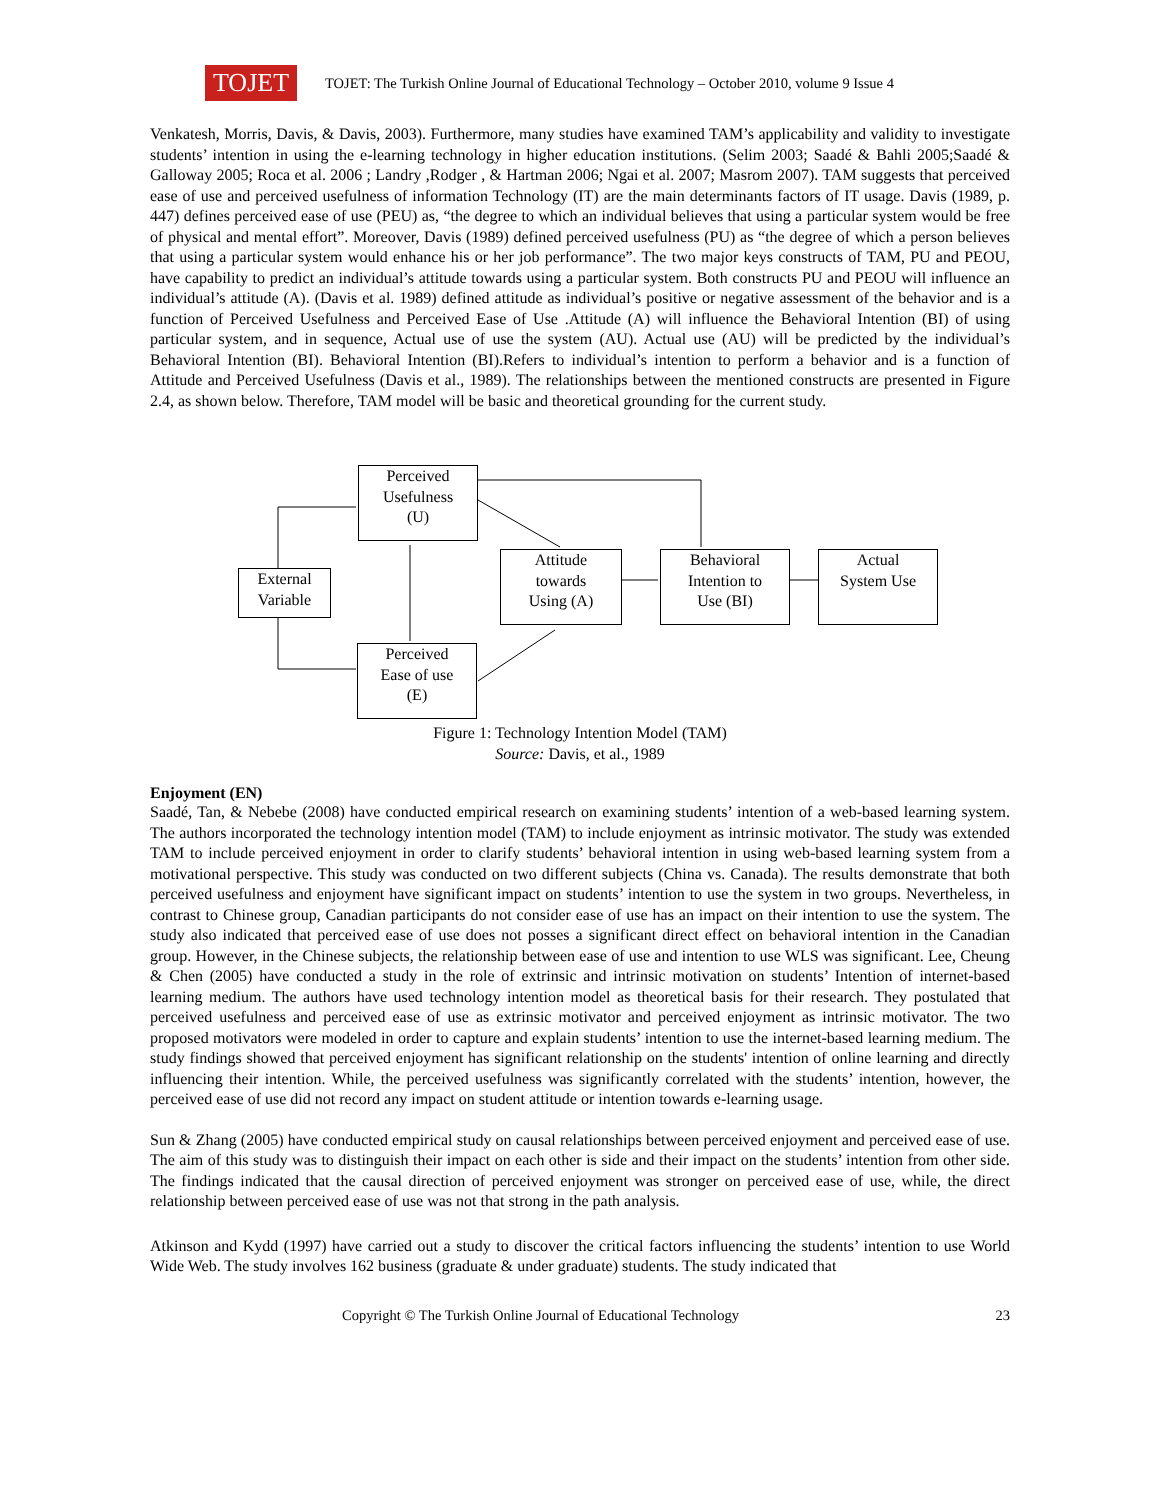TOJET
TOJET: The Turkish Online Journal of Educational Technology – October 2010, volume 9 Issue 4
Venkatesh, Morris, Davis, & Davis, 2003). Furthermore, many studies have examined TAM’s applicability and validity to investigate students’ intention in using the e-learning technology in higher education institutions. (Selim 2003; Saadé & Bahli 2005;Saadé & Galloway 2005; Roca et al. 2006 ; Landry ,Rodger , & Hartman 2006; Ngai et al. 2007; Masrom 2007). TAM suggests that perceived ease of use and perceived usefulness of information Technology (IT) are the main determinants factors of IT usage. Davis (1989, p. 447) defines perceived ease of use (PEU) as, “the degree to which an individual believes that using a particular system would be free of physical and mental effort”. Moreover, Davis (1989) defined perceived usefulness (PU) as “the degree of which a person believes that using a particular system would enhance his or her job performance”. The two major keys constructs of TAM, PU and PEOU, have capability to predict an individual’s attitude towards using a particular system. Both constructs PU and PEOU will influence an individual’s attitude (A). (Davis et al. 1989) defined attitude as individual’s positive or negative assessment of the behavior and is a function of Perceived Usefulness and Perceived Ease of Use .Attitude (A) will influence the Behavioral Intention (BI) of using particular system, and in sequence, Actual use of use the system (AU). Actual use (AU) will be predicted by the individual’s Behavioral Intention (BI). Behavioral Intention (BI).Refers to individual’s intention to perform a behavior and is a function of Attitude and Perceived Usefulness (Davis et al., 1989). The relationships between the mentioned constructs are presented in Figure 2.4, as shown below. Therefore, TAM model will be basic and theoretical grounding for the current study.
Perceived
Usefulness
(U)
External
Variable
Attitude
towards
Using (A)
Behavioral
Intention to
Use (BI)
Actual
System Use
Perceived
Ease of use
(E)
Figure 1: Technology Intention Model (TAM)
Source: Davis, et al., 1989
Enjoyment (EN)
Saadé, Tan, & Nebebe (2008) have conducted empirical research on examining students’ intention of a web-based learning system. The authors incorporated the technology intention model (TAM) to include enjoyment as intrinsic motivator. The study was extended TAM to include perceived enjoyment in order to clarify students’ behavioral intention in using web-based learning system from a motivational perspective. This study was conducted on two different subjects (China vs. Canada). The results demonstrate that both perceived usefulness and enjoyment have significant impact on students’ intention to use the system in two groups. Nevertheless, in contrast to Chinese group, Canadian participants do not consider ease of use has an impact on their intention to use the system. The study also indicated that perceived ease of use does not posses a significant direct effect on behavioral intention in the Canadian group. However, in the Chinese subjects, the relationship between ease of use and intention to use WLS was significant. Lee, Cheung & Chen (2005) have conducted a study in the role of extrinsic and intrinsic motivation on students’ Intention of internet-based learning medium. The authors have used technology intention model as theoretical basis for their research. They postulated that perceived usefulness and perceived ease of use as extrinsic motivator and perceived enjoyment as intrinsic motivator. The two proposed motivators were modeled in order to capture and explain students’ intention to use the internet-based learning medium. The study findings showed that perceived enjoyment has significant relationship on the students' intention of online learning and directly influencing their intention. While, the perceived usefulness was significantly correlated with the students’ intention, however, the perceived ease of use did not record any impact on student attitude or intention towards e-learning usage.
Sun & Zhang (2005) have conducted empirical study on causal relationships between perceived enjoyment and perceived ease of use. The aim of this study was to distinguish their impact on each other is side and their impact on the students’ intention from other side. The findings indicated that the causal direction of perceived enjoyment was stronger on perceived ease of use, while, the direct relationship between perceived ease of use was not that strong in the path analysis.
Atkinson and Kydd (1997) have carried out a study to discover the critical factors influencing the students’ intention to use World Wide Web. The study involves 162 business (graduate & under graduate) students. The study indicated that
Copyright © The Turkish Online Journal of Educational Technology 23